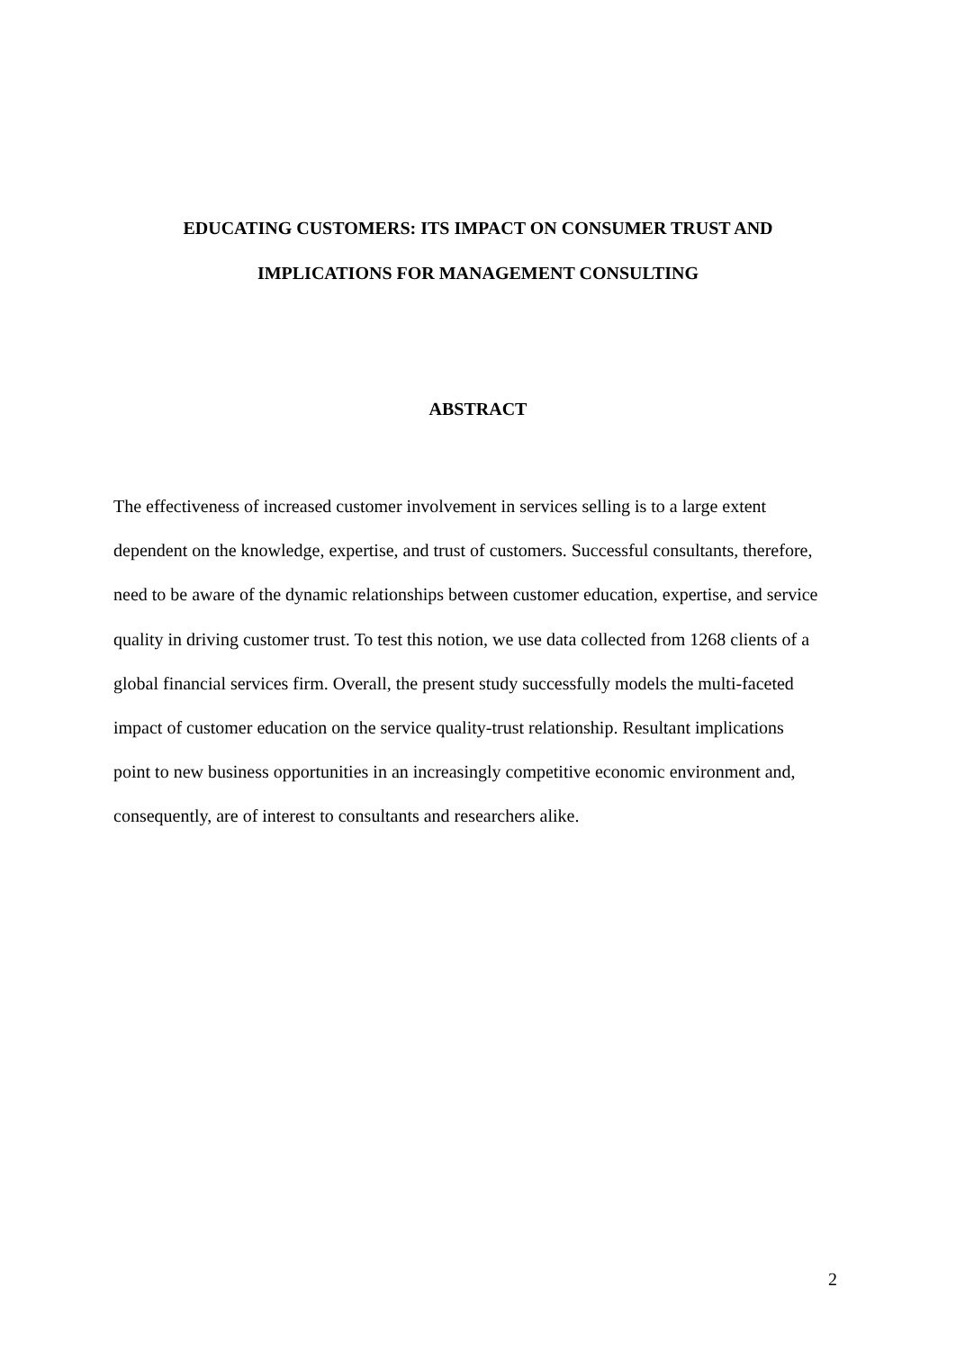EDUCATING CUSTOMERS: ITS IMPACT ON CONSUMER TRUST AND
IMPLICATIONS FOR MANAGEMENT CONSULTING
ABSTRACT
The effectiveness of increased customer involvement in services selling is to a large extent dependent on the knowledge, expertise, and trust of customers. Successful consultants, therefore, need to be aware of the dynamic relationships between customer education, expertise, and service quality in driving customer trust. To test this notion, we use data collected from 1268 clients of a global financial services firm. Overall, the present study successfully models the multi-faceted impact of customer education on the service quality-trust relationship. Resultant implications point to new business opportunities in an increasingly competitive economic environment and, consequently, are of interest to consultants and researchers alike.
2